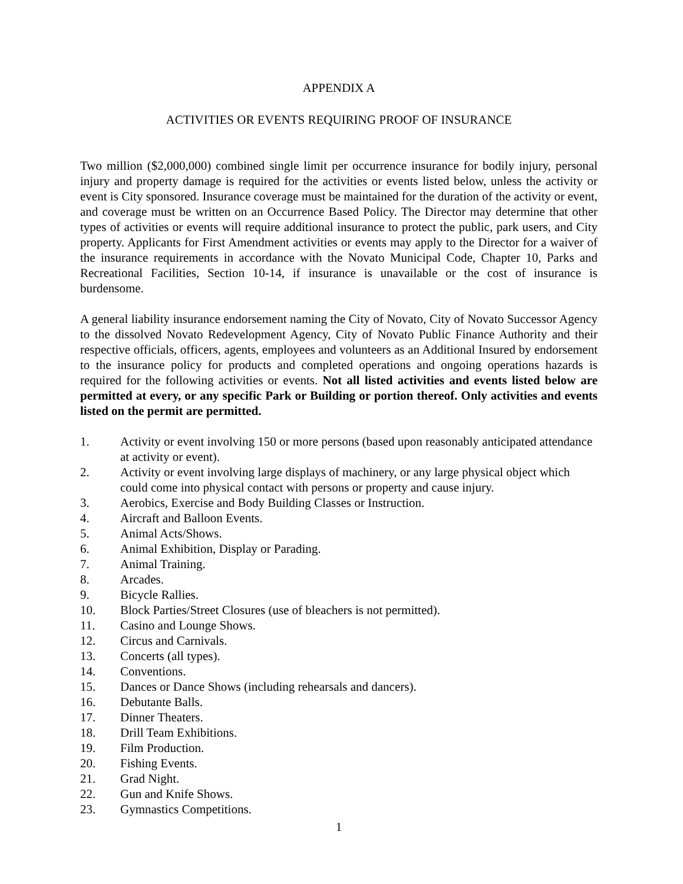APPENDIX A
ACTIVITIES OR EVENTS REQUIRING PROOF OF INSURANCE
Two million ($2,000,000) combined single limit per occurrence insurance for bodily injury, personal injury and property damage is required for the activities or events listed below, unless the activity or event is City sponsored. Insurance coverage must be maintained for the duration of the activity or event, and coverage must be written on an Occurrence Based Policy. The Director may determine that other types of activities or events will require additional insurance to protect the public, park users, and City property. Applicants for First Amendment activities or events may apply to the Director for a waiver of the insurance requirements in accordance with the Novato Municipal Code, Chapter 10, Parks and Recreational Facilities, Section 10-14, if insurance is unavailable or the cost of insurance is burdensome.
A general liability insurance endorsement naming the City of Novato, City of Novato Successor Agency to the dissolved Novato Redevelopment Agency, City of Novato Public Finance Authority and their respective officials, officers, agents, employees and volunteers as an Additional Insured by endorsement to the insurance policy for products and completed operations and ongoing operations hazards is required for the following activities or events. Not all listed activities and events listed below are permitted at every, or any specific Park or Building or portion thereof. Only activities and events listed on the permit are permitted.
1. Activity or event involving 150 or more persons (based upon reasonably anticipated attendance at activity or event).
2. Activity or event involving large displays of machinery, or any large physical object which could come into physical contact with persons or property and cause injury.
3. Aerobics, Exercise and Body Building Classes or Instruction.
4. Aircraft and Balloon Events.
5. Animal Acts/Shows.
6. Animal Exhibition, Display or Parading.
7. Animal Training.
8. Arcades.
9. Bicycle Rallies.
10. Block Parties/Street Closures (use of bleachers is not permitted).
11. Casino and Lounge Shows.
12. Circus and Carnivals.
13. Concerts (all types).
14. Conventions.
15. Dances or Dance Shows (including rehearsals and dancers).
16. Debutante Balls.
17. Dinner Theaters.
18. Drill Team Exhibitions.
19. Film Production.
20. Fishing Events.
21. Grad Night.
22. Gun and Knife Shows.
23. Gymnastics Competitions.
1